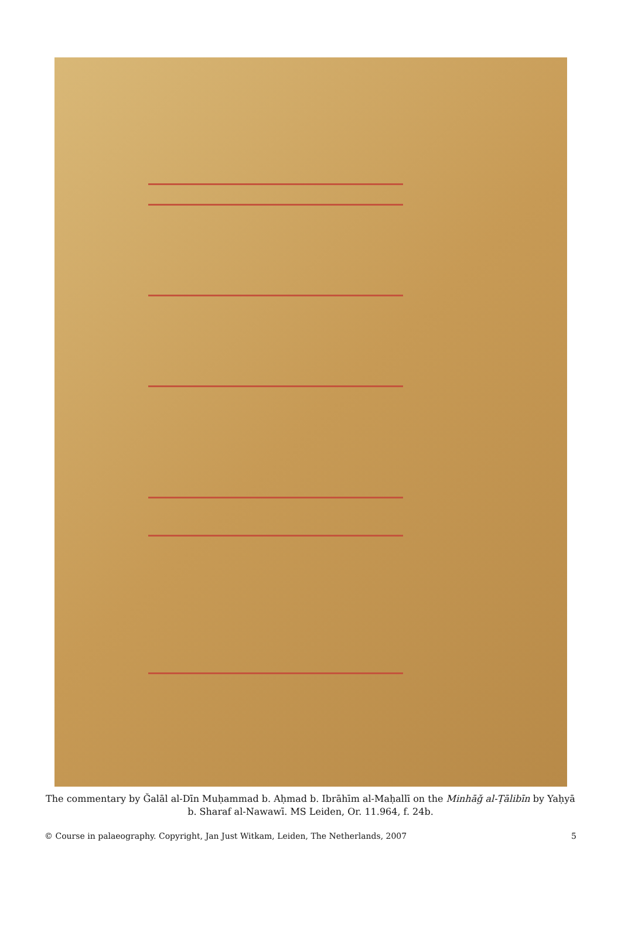The commentary by Ǧalāl al-Dīn Muḥammad b. Aḥmad b. Ibrāhīm al-Maḥallī on the Minhāǧ al-Ṭālibīn by Yaḥyā b. Sharaf al-Nawawī. MS Leiden, Or. 11.964, f. 24b.
© Course in palaeography. Copyright, Jan Just Witkam, Leiden, The Netherlands, 2007 5